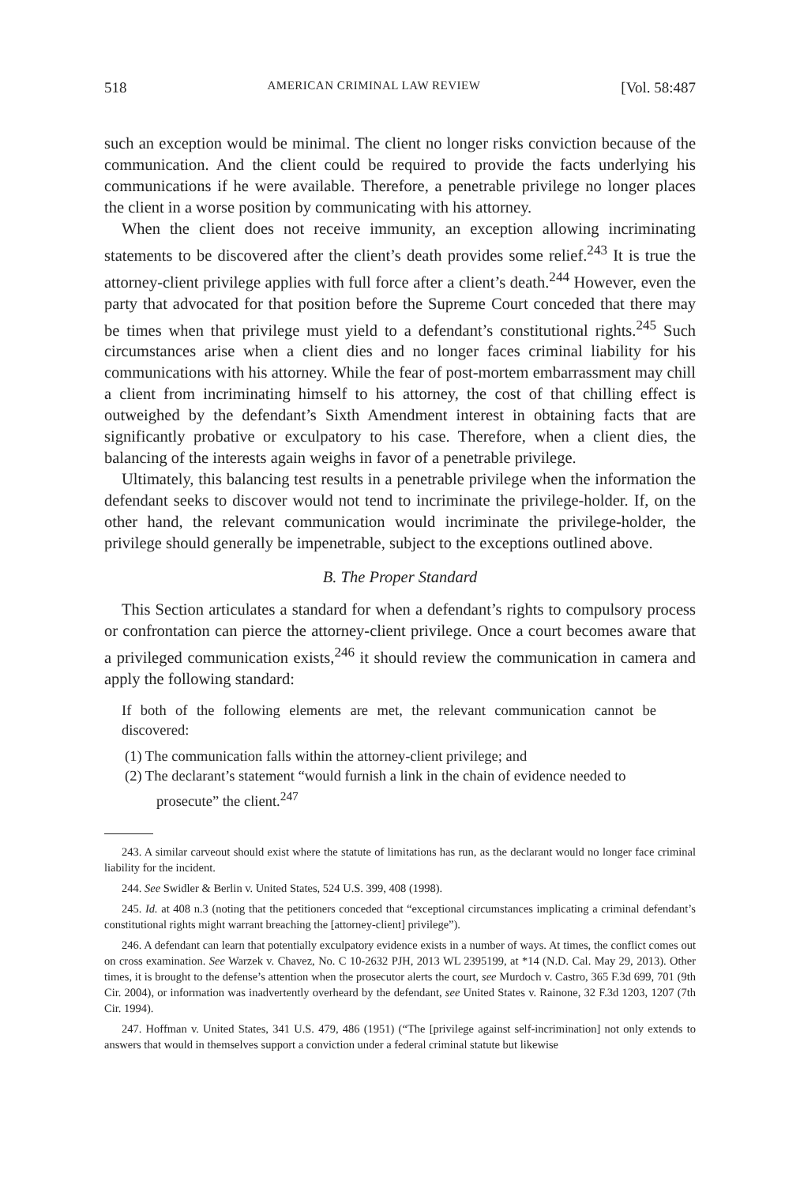518 AMERICAN CRIMINAL LAW REVIEW [Vol. 58:487
such an exception would be minimal. The client no longer risks conviction because of the communication. And the client could be required to provide the facts underlying his communications if he were available. Therefore, a penetrable privilege no longer places the client in a worse position by communicating with his attorney.
When the client does not receive immunity, an exception allowing incriminating statements to be discovered after the client’s death provides some relief.<sup>243</sup> It is true the attorney-client privilege applies with full force after a client’s death.<sup>244</sup> However, even the party that advocated for that position before the Supreme Court conceded that there may be times when that privilege must yield to a defendant’s constitutional rights.<sup>245</sup> Such circumstances arise when a client dies and no longer faces criminal liability for his communications with his attorney. While the fear of post-mortem embarrassment may chill a client from incriminating himself to his attorney, the cost of that chilling effect is outweighed by the defendant’s Sixth Amendment interest in obtaining facts that are significantly probative or exculpatory to his case. Therefore, when a client dies, the balancing of the interests again weighs in favor of a penetrable privilege.
Ultimately, this balancing test results in a penetrable privilege when the information the defendant seeks to discover would not tend to incriminate the privilege-holder. If, on the other hand, the relevant communication would incriminate the privilege-holder, the privilege should generally be impenetrable, subject to the exceptions outlined above.
B. The Proper Standard
This Section articulates a standard for when a defendant’s rights to compulsory process or confrontation can pierce the attorney-client privilege. Once a court becomes aware that a privileged communication exists,<sup>246</sup> it should review the communication in camera and apply the following standard:
If both of the following elements are met, the relevant communication cannot be discovered:
(1) The communication falls within the attorney-client privilege; and
(2) The declarant’s statement “would furnish a link in the chain of evidence needed to prosecute” the client.<sup>247</sup>
243. A similar carveout should exist where the statute of limitations has run, as the declarant would no longer face criminal liability for the incident.
244. See Swidler & Berlin v. United States, 524 U.S. 399, 408 (1998).
245. Id. at 408 n.3 (noting that the petitioners conceded that “exceptional circumstances implicating a criminal defendant’s constitutional rights might warrant breaching the [attorney-client] privilege”).
246. A defendant can learn that potentially exculpatory evidence exists in a number of ways. At times, the conflict comes out on cross examination. See Warzek v. Chavez, No. C 10-2632 PJH, 2013 WL 2395199, at *14 (N.D. Cal. May 29, 2013). Other times, it is brought to the defense’s attention when the prosecutor alerts the court, see Murdoch v. Castro, 365 F.3d 699, 701 (9th Cir. 2004), or information was inadvertently overheard by the defendant, see United States v. Rainone, 32 F.3d 1203, 1207 (7th Cir. 1994).
247. Hoffman v. United States, 341 U.S. 479, 486 (1951) (“The [privilege against self-incrimination] not only extends to answers that would in themselves support a conviction under a federal criminal statute but likewise